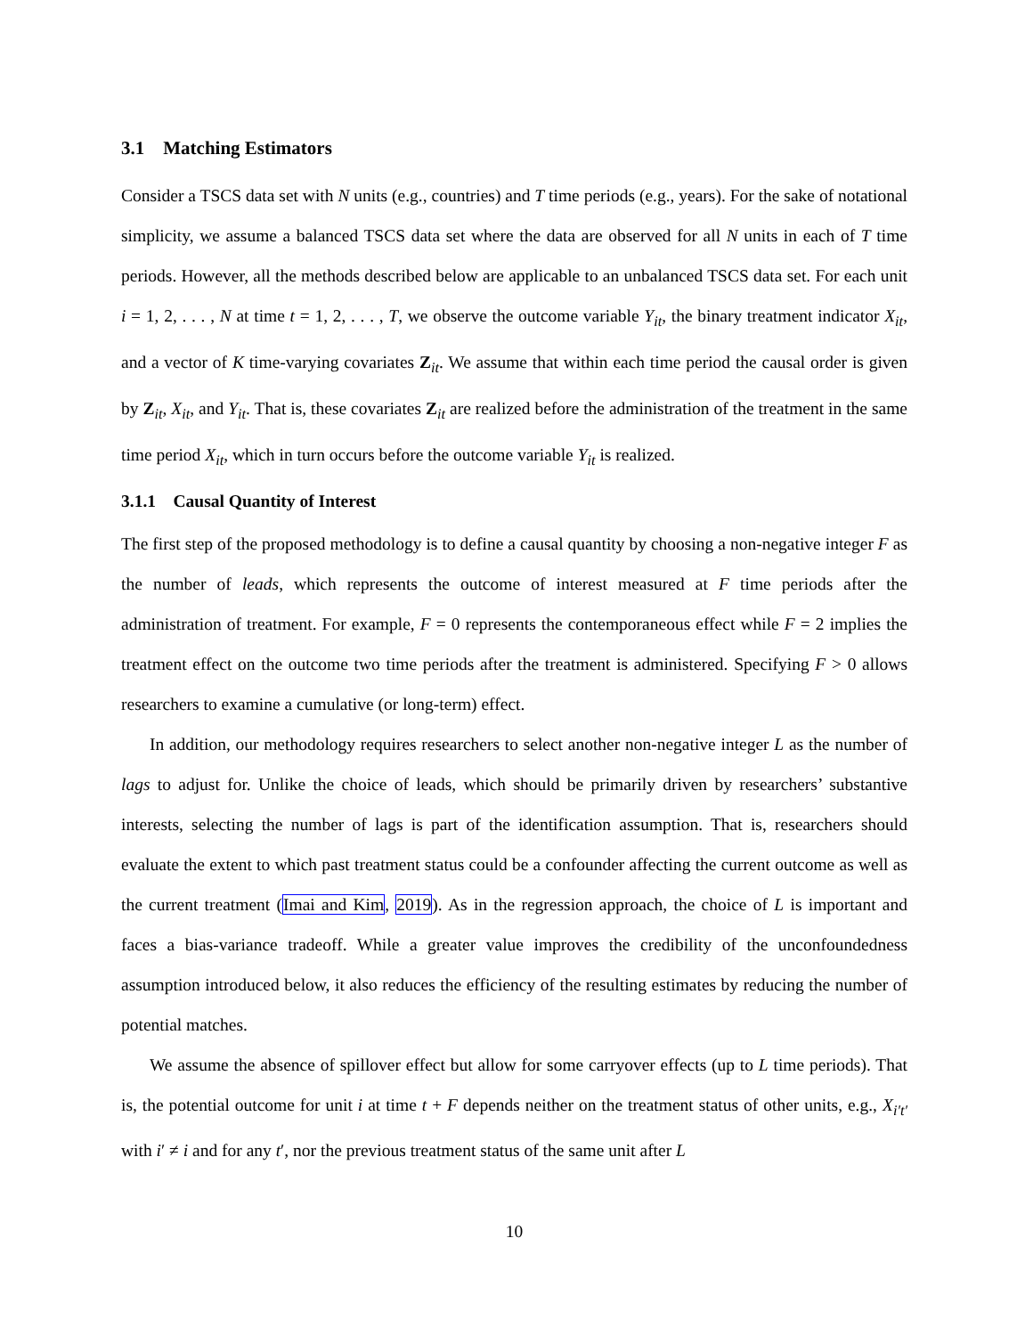3.1 Matching Estimators
Consider a TSCS data set with N units (e.g., countries) and T time periods (e.g., years). For the sake of notational simplicity, we assume a balanced TSCS data set where the data are observed for all N units in each of T time periods. However, all the methods described below are applicable to an unbalanced TSCS data set. For each unit i = 1, 2, . . . , N at time t = 1, 2, . . . , T, we observe the outcome variable Y<sub>it</sub>, the binary treatment indicator X<sub>it</sub>, and a vector of K time-varying covariates Z<sub>it</sub>. We assume that within each time period the causal order is given by Z<sub>it</sub>, X<sub>it</sub>, and Y<sub>it</sub>. That is, these covariates Z<sub>it</sub> are realized before the administration of the treatment in the same time period X<sub>it</sub>, which in turn occurs before the outcome variable Y<sub>it</sub> is realized.
3.1.1 Causal Quantity of Interest
The first step of the proposed methodology is to define a causal quantity by choosing a non-negative integer F as the number of leads, which represents the outcome of interest measured at F time periods after the administration of treatment. For example, F = 0 represents the contemporaneous effect while F = 2 implies the treatment effect on the outcome two time periods after the treatment is administered. Specifying F > 0 allows researchers to examine a cumulative (or long-term) effect.
In addition, our methodology requires researchers to select another non-negative integer L as the number of lags to adjust for. Unlike the choice of leads, which should be primarily driven by researchers’ substantive interests, selecting the number of lags is part of the identification assumption. That is, researchers should evaluate the extent to which past treatment status could be a confounder affecting the current outcome as well as the current treatment (Imai and Kim, 2019). As in the regression approach, the choice of L is important and faces a bias-variance tradeoff. While a greater value improves the credibility of the unconfoundedness assumption introduced below, it also reduces the efficiency of the resulting estimates by reducing the number of potential matches.
We assume the absence of spillover effect but allow for some carryover effects (up to L time periods). That is, the potential outcome for unit i at time t + F depends neither on the treatment status of other units, e.g., X<sub>i′t′</sub> with i′ ≠ i and for any t′, nor the previous treatment status of the same unit after L
10